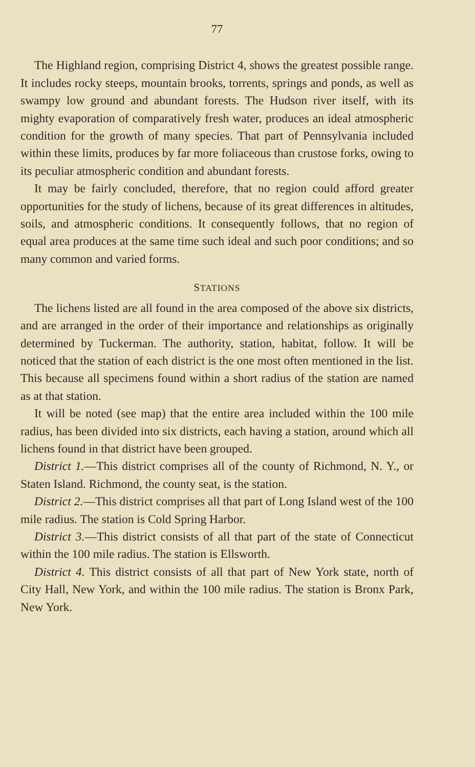77
The Highland region, comprising District 4, shows the greatest possible range. It includes rocky steeps, mountain brooks, torrents, springs and ponds, as well as swampy low ground and abundant forests. The Hudson river itself, with its mighty evaporation of comparatively fresh water, produces an ideal atmospheric condition for the growth of many species. That part of Pennsylvania included within these limits, produces by far more foliaceous than crustose forks, owing to its peculiar atmospheric condition and abundant forests.
It may be fairly concluded, therefore, that no region could afford greater opportunities for the study of lichens, because of its great differences in altitudes, soils, and atmospheric conditions. It consequently follows, that no region of equal area produces at the same time such ideal and such poor conditions; and so many common and varied forms.
STATIONS
The lichens listed are all found in the area composed of the above six districts, and are arranged in the order of their importance and relationships as originally determined by Tuckerman. The authority, station, habitat, follow. It will be noticed that the station of each district is the one most often mentioned in the list. This because all specimens found within a short radius of the station are named as at that station.
It will be noted (see map) that the entire area included within the 100 mile radius, has been divided into six districts, each having a station, around which all lichens found in that district have been grouped.
District 1.—This district comprises all of the county of Richmond, N. Y., or Staten Island. Richmond, the county seat, is the station.
District 2.—This district comprises all that part of Long Island west of the 100 mile radius. The station is Cold Spring Harbor.
District 3.—This district consists of all that part of the state of Connecticut within the 100 mile radius. The station is Ellsworth.
District 4. This district consists of all that part of New York state, north of City Hall, New York, and within the 100 mile radius. The station is Bronx Park, New York.